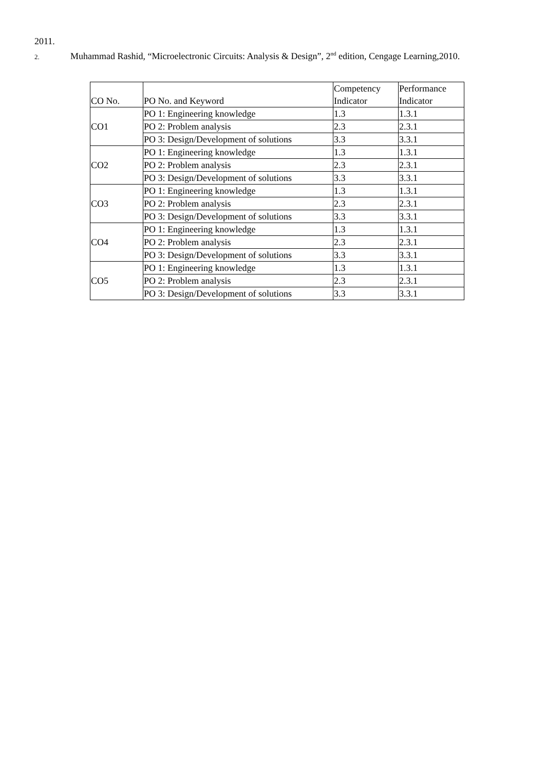2011.
2. Muhammad Rashid, “Microelectronic Circuits: Analysis & Design”, 2<sup>nd</sup> edition, Cengage Learning,2010.
| CO No. | PO No. and Keyword | Competency Indicator | Performance Indicator |
| CO1 | PO 1: Engineering knowledge | 1.3 | 1.3.1 |
| | PO 2: Problem analysis | 2.3 | 2.3.1 |
| | PO 3: Design/Development of solutions | 3.3 | 3.3.1 |
| CO2 | PO 1: Engineering knowledge | 1.3 | 1.3.1 |
| | PO 2: Problem analysis | 2.3 | 2.3.1 |
| | PO 3: Design/Development of solutions | 3.3 | 3.3.1 |
| CO3 | PO 1: Engineering knowledge | 1.3 | 1.3.1 |
| | PO 2: Problem analysis | 2.3 | 2.3.1 |
| | PO 3: Design/Development of solutions | 3.3 | 3.3.1 |
| CO4 | PO 1: Engineering knowledge | 1.3 | 1.3.1 |
| | PO 2: Problem analysis | 2.3 | 2.3.1 |
| | PO 3: Design/Development of solutions | 3.3 | 3.3.1 |
| CO5 | PO 1: Engineering knowledge | 1.3 | 1.3.1 |
| | PO 2: Problem analysis | 2.3 | 2.3.1 |
| | PO 3: Design/Development of solutions | 3.3 | 3.3.1 |